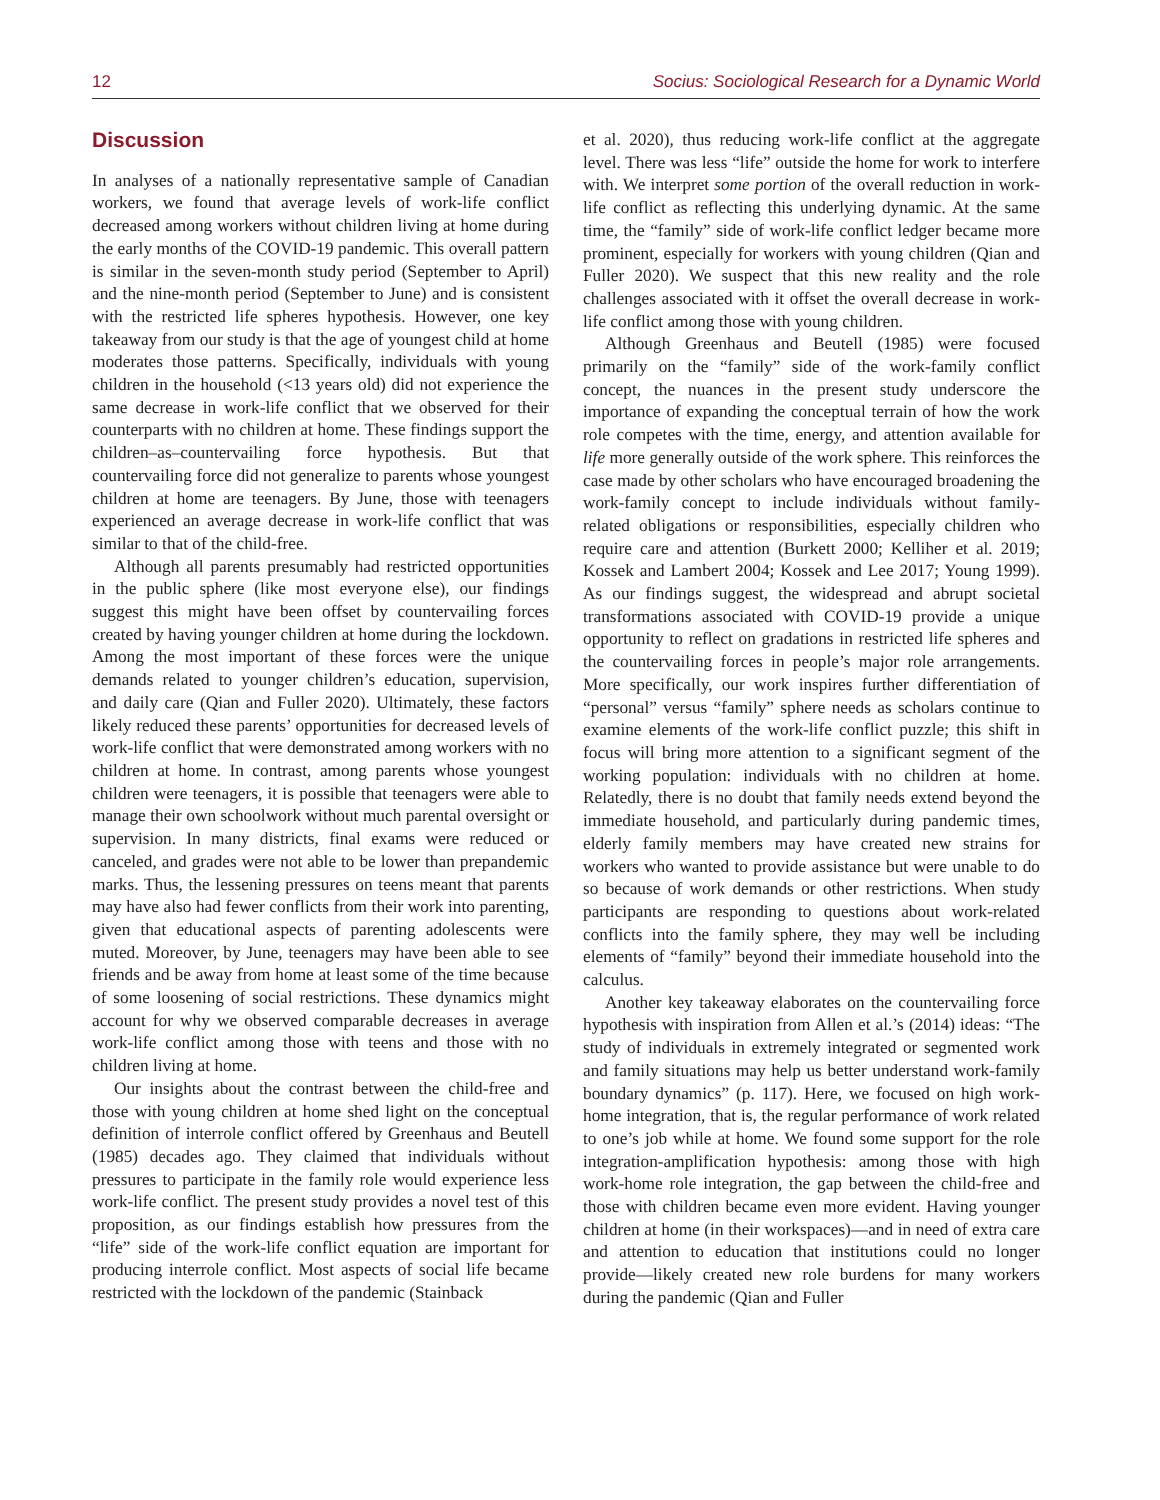12 Socius: Sociological Research for a Dynamic World
Discussion
In analyses of a nationally representative sample of Canadian workers, we found that average levels of work-life conflict decreased among workers without children living at home during the early months of the COVID-19 pandemic. This overall pattern is similar in the seven-month study period (September to April) and the nine-month period (September to June) and is consistent with the restricted life spheres hypothesis. However, one key takeaway from our study is that the age of youngest child at home moderates those patterns. Specifically, individuals with young children in the household (<13 years old) did not experience the same decrease in work-life conflict that we observed for their counterparts with no children at home. These findings support the children–as–countervailing force hypothesis. But that countervailing force did not generalize to parents whose youngest children at home are teenagers. By June, those with teenagers experienced an average decrease in work-life conflict that was similar to that of the child-free.
Although all parents presumably had restricted opportunities in the public sphere (like most everyone else), our findings suggest this might have been offset by countervailing forces created by having younger children at home during the lockdown. Among the most important of these forces were the unique demands related to younger children’s education, supervision, and daily care (Qian and Fuller 2020). Ultimately, these factors likely reduced these parents’ opportunities for decreased levels of work-life conflict that were demonstrated among workers with no children at home. In contrast, among parents whose youngest children were teenagers, it is possible that teenagers were able to manage their own schoolwork without much parental oversight or supervision. In many districts, final exams were reduced or canceled, and grades were not able to be lower than prepandemic marks. Thus, the lessening pressures on teens meant that parents may have also had fewer conflicts from their work into parenting, given that educational aspects of parenting adolescents were muted. Moreover, by June, teenagers may have been able to see friends and be away from home at least some of the time because of some loosening of social restrictions. These dynamics might account for why we observed comparable decreases in average work-life conflict among those with teens and those with no children living at home.
Our insights about the contrast between the child-free and those with young children at home shed light on the conceptual definition of interrole conflict offered by Greenhaus and Beutell (1985) decades ago. They claimed that individuals without pressures to participate in the family role would experience less work-life conflict. The present study provides a novel test of this proposition, as our findings establish how pressures from the “life” side of the work-life conflict equation are important for producing interrole conflict. Most aspects of social life became restricted with the lockdown of the pandemic (Stainback
et al. 2020), thus reducing work-life conflict at the aggregate level. There was less “life” outside the home for work to interfere with. We interpret some portion of the overall reduction in work-life conflict as reflecting this underlying dynamic. At the same time, the “family” side of work-life conflict ledger became more prominent, especially for workers with young children (Qian and Fuller 2020). We suspect that this new reality and the role challenges associated with it offset the overall decrease in work-life conflict among those with young children.
Although Greenhaus and Beutell (1985) were focused primarily on the “family” side of the work-family conflict concept, the nuances in the present study underscore the importance of expanding the conceptual terrain of how the work role competes with the time, energy, and attention available for life more generally outside of the work sphere. This reinforces the case made by other scholars who have encouraged broadening the work-family concept to include individuals without family-related obligations or responsibilities, especially children who require care and attention (Burkett 2000; Kelliher et al. 2019; Kossek and Lambert 2004; Kossek and Lee 2017; Young 1999). As our findings suggest, the widespread and abrupt societal transformations associated with COVID-19 provide a unique opportunity to reflect on gradations in restricted life spheres and the countervailing forces in people’s major role arrangements. More specifically, our work inspires further differentiation of “personal” versus “family” sphere needs as scholars continue to examine elements of the work-life conflict puzzle; this shift in focus will bring more attention to a significant segment of the working population: individuals with no children at home. Relatedly, there is no doubt that family needs extend beyond the immediate household, and particularly during pandemic times, elderly family members may have created new strains for workers who wanted to provide assistance but were unable to do so because of work demands or other restrictions. When study participants are responding to questions about work-related conflicts into the family sphere, they may well be including elements of “family” beyond their immediate household into the calculus.
Another key takeaway elaborates on the countervailing force hypothesis with inspiration from Allen et al.’s (2014) ideas: “The study of individuals in extremely integrated or segmented work and family situations may help us better understand work-family boundary dynamics” (p. 117). Here, we focused on high work-home integration, that is, the regular performance of work related to one’s job while at home. We found some support for the role integration-amplification hypothesis: among those with high work-home role integration, the gap between the child-free and those with children became even more evident. Having younger children at home (in their workspaces)—and in need of extra care and attention to education that institutions could no longer provide—likely created new role burdens for many workers during the pandemic (Qian and Fuller